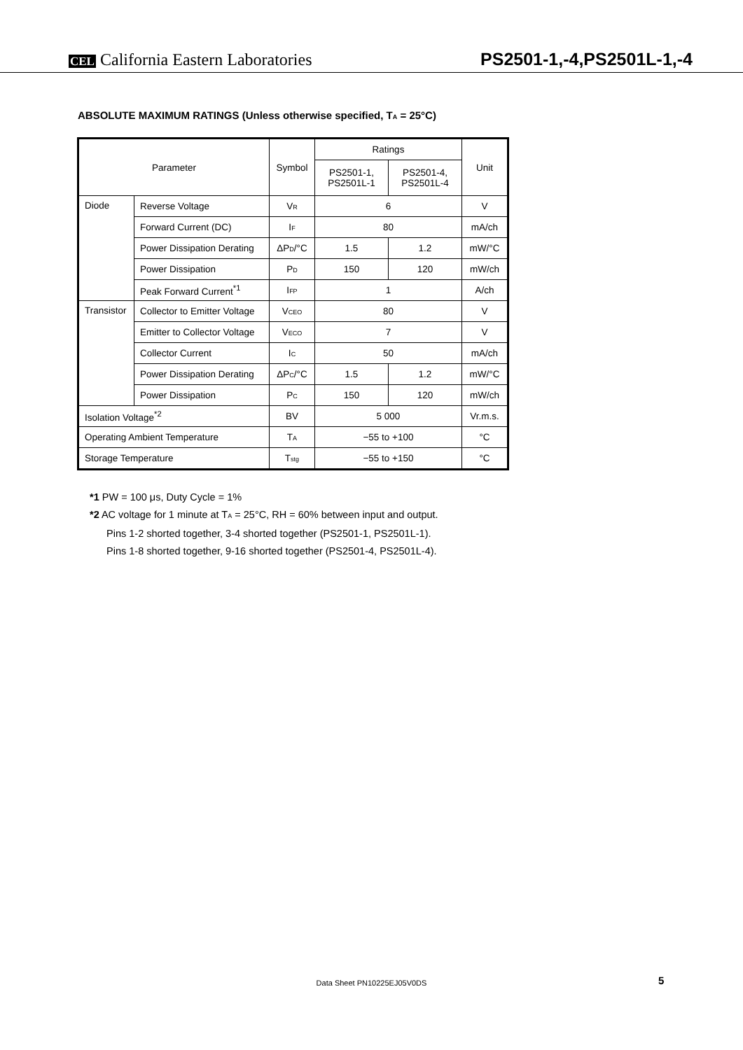CEL California Eastern Laboratories PS2501-1,-4,PS2501L-1,-4
ABSOLUTE MAXIMUM RATINGS (Unless otherwise specified, T<sub>A</sub> = 25°C)
| Parameter | | Symbol | Ratings | | Unit |
| --- | --- | --- | --- | --- | --- |
| | | | PS2501-1, PS2501L-1 | PS2501-4, PS2501L-4 | |
| Diode | Reverse Voltage | V<sub>R</sub> | 6 | | V |
| | Forward Current (DC) | I<sub>F</sub> | 80 | | mA/ch |
| | Power Dissipation Derating | ΔP<sub>D</sub>/°C | 1.5 | 1.2 | mW/°C |
| | Power Dissipation | P<sub>D</sub> | 150 | 120 | mW/ch |
| | Peak Forward Current<sup>*1</sup> | I<sub>FP</sub> | 1 | | A/ch |
| Transistor | Collector to Emitter Voltage | V<sub>CEO</sub> | 80 | | V |
| | Emitter to Collector Voltage | V<sub>ECO</sub> | 7 | | V |
| | Collector Current | I<sub>C</sub> | 50 | | mA/ch |
| | Power Dissipation Derating | ΔP<sub>C</sub>/°C | 1.5 | 1.2 | mW/°C |
| | Power Dissipation | P<sub>C</sub> | 150 | 120 | mW/ch |
| Isolation Voltage<sup>*2</sup> | | BV | 5 000 | | Vr.m.s. |
| Operating Ambient Temperature | | T<sub>A</sub> | −55 to +100 | | °C |
| Storage Temperature | | T<sub>stg</sub> | −55 to +150 | | °C |
*1 PW = 100 μs, Duty Cycle = 1%
*2 AC voltage for 1 minute at T<sub>A</sub> = 25°C, RH = 60% between input and output.
Pins 1-2 shorted together, 3-4 shorted together (PS2501-1, PS2501L-1).
Pins 1-8 shorted together, 9-16 shorted together (PS2501-4, PS2501L-4).
Data Sheet PN10225EJ05V0DS 5